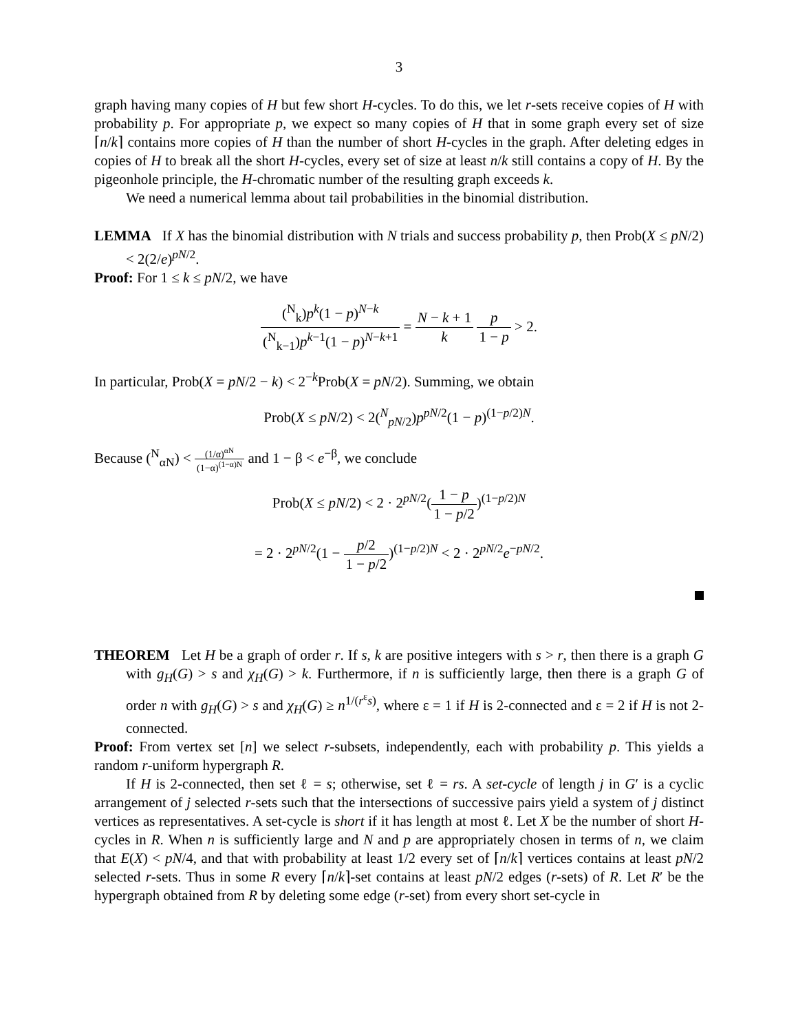3
graph having many copies of H but few short H-cycles. To do this, we let r-sets receive copies of H with probability p. For appropriate p, we expect so many copies of H that in some graph every set of size ⌈n/k⌉ contains more copies of H than the number of short H-cycles in the graph. After deleting edges in copies of H to break all the short H-cycles, every set of size at least n/k still contains a copy of H. By the pigeonhole principle, the H-chromatic number of the resulting graph exceeds k.
We need a numerical lemma about tail probabilities in the binomial distribution.
LEMMA If X has the binomial distribution with N trials and success probability p, then Prob(X ≤ pN/2) < 2(2/e)<sup>pN/2</sup>.
Proof: For 1 ≤ k ≤ pN/2, we have
(<sup>N</sup><sub>k</sub>)p<sup>k</sup>(1 − p)<sup>N−k</sup> (<sup>N</sup><sub>k−1</sub>)p<sup>k−1</sup>(1 − p)<sup>N−k+1</sup> = N − k + 1 k p 1 − p > 2.
In particular, Prob(X = pN/2 − k) < 2<sup>−k</sup>Prob(X = pN/2). Summing, we obtain
Prob(X ≤ pN/2) < 2(<sup>N</sup><sub>pN/2</sub>)p<sup>pN/2</sup>(1 − p)<sup>(1−p/2)N</sup>.
Because (<sup>N</sup><sub>αN</sub>) < (1/α)<sup>αN</sup> (1−α)<sup>(1−α)N</sup> and 1 − β < e<sup>−β</sup>, we conclude
Prob(X ≤ pN/2) < 2 · 2<sup>pN/2</sup>(1 − p 1 − p/2)<sup>(1−p/2)N</sup>
= 2 · 2<sup>pN/2</sup>(1 − p/2 1 − p/2)<sup>(1−p/2)N</sup> < 2 · 2<sup>pN/2</sup>e<sup>−pN/2</sup>.
THEOREM Let H be a graph of order r. If s, k are positive integers with s > r, then there is a graph G with g<sub>H</sub>(G) > s and χ<sub>H</sub>(G) > k. Furthermore, if n is sufficiently large, then there is a graph G of order n with g<sub>H</sub>(G) > s and χ<sub>H</sub>(G) ≥ n<sup>1/(r<sup>ε</sup>s)</sup>, where ε = 1 if H is 2-connected and ε = 2 if H is not 2-connected.
Proof: From vertex set [n] we select r-subsets, independently, each with probability p. This yields a random r-uniform hypergraph R.
If H is 2-connected, then set ℓ = s; otherwise, set ℓ = rs. A set-cycle of length j in G′ is a cyclic arrangement of j selected r-sets such that the intersections of successive pairs yield a system of j distinct vertices as representatives. A set-cycle is short if it has length at most ℓ. Let X be the number of short H-cycles in R. When n is sufficiently large and N and p are appropriately chosen in terms of n, we claim that E(X) < pN/4, and that with probability at least 1/2 every set of ⌈n/k⌉ vertices contains at least pN/2 selected r-sets. Thus in some R every ⌈n/k⌉-set contains at least pN/2 edges (r-sets) of R. Let R′ be the hypergraph obtained from R by deleting some edge (r-set) from every short set-cycle in